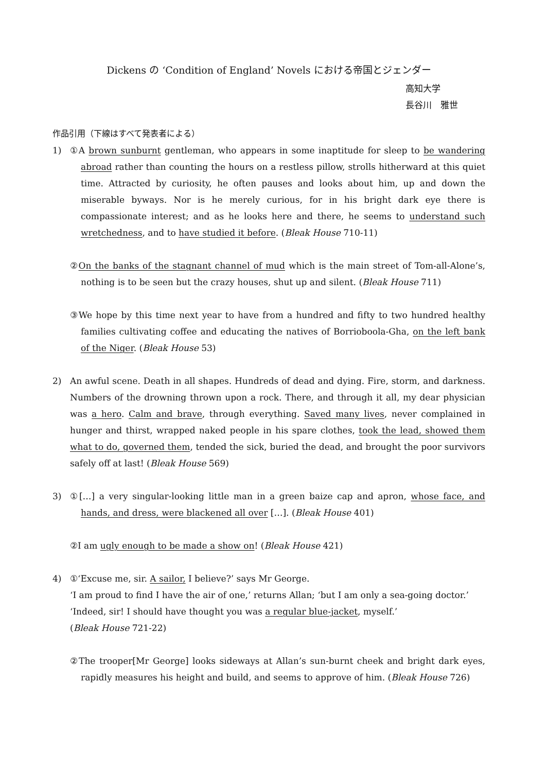Dickens の ‘Condition of England’ Novels における帝国とジェンダー
高知大学
長谷川　雅世
作品引用（下線はすべて発表者による）
1) ①A brown sunburnt gentleman, who appears in some inaptitude for sleep to be wandering abroad rather than counting the hours on a restless pillow, strolls hitherward at this quiet time. Attracted by curiosity, he often pauses and looks about him, up and down the miserable byways. Nor is he merely curious, for in his bright dark eye there is compassionate interest; and as he looks here and there, he seems to understand such wretchedness, and to have studied it before. (Bleak House 710-11)
②On the banks of the stagnant channel of mud which is the main street of Tom-all-Alone’s, nothing is to be seen but the crazy houses, shut up and silent. (Bleak House 711)
③We hope by this time next year to have from a hundred and fifty to two hundred healthy families cultivating coffee and educating the natives of Borrioboola-Gha, on the left bank of the Niger. (Bleak House 53)
2) An awful scene. Death in all shapes. Hundreds of dead and dying. Fire, storm, and darkness. Numbers of the drowning thrown upon a rock. There, and through it all, my dear physician was a hero. Calm and brave, through everything. Saved many lives, never complained in hunger and thirst, wrapped naked people in his spare clothes, took the lead, showed them what to do, governed them, tended the sick, buried the dead, and brought the poor survivors safely off at last! (Bleak House 569)
3) ①[…] a very singular-looking little man in a green baize cap and apron, whose face, and hands, and dress, were blackened all over […]. (Bleak House 401)
②I am ugly enough to be made a show on! (Bleak House 421)
4) ①‘Excuse me, sir. A sailor, I believe?’ says Mr George.
‘I am proud to find I have the air of one,’ returns Allan; ‘but I am only a sea-going doctor.’
‘Indeed, sir! I should have thought you was a regular blue-jacket, myself.’
(Bleak House 721-22)
②The trooper[Mr George] looks sideways at Allan’s sun-burnt cheek and bright dark eyes, rapidly measures his height and build, and seems to approve of him. (Bleak House 726)